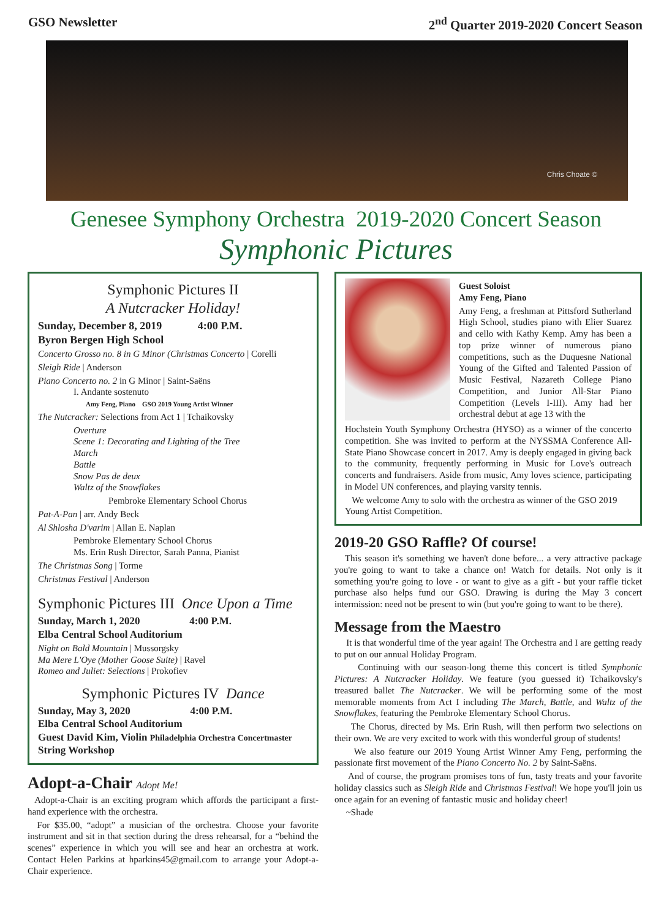GSO Newsletter 2<sup>nd</sup> Quarter 2019-2020 Concert Season
Chris Choate ©
Genesee Symphony Orchestra 2019-2020 Concert Season
Symphonic Pictures
Symphonic Pictures II
A Nutcracker Holiday!
Sunday, December 8, 2019 4:00 P.M.
Byron Bergen High School
Concerto Grosso no. 8 in G Minor (Christmas Concerto | Corelli
Sleigh Ride | Anderson
Piano Concerto no. 2 in G Minor | Saint-Saëns
I. Andante sostenuto
Amy Feng, Piano GSO 2019 Young Artist Winner
The Nutcracker: Selections from Act 1 | Tchaikovsky
Overture
Scene 1: Decorating and Lighting of the Tree
March
Battle
Snow Pas de deux
Waltz of the Snowflakes
Pembroke Elementary School Chorus
Pat-A-Pan | arr. Andy Beck
Al Shlosha D'varim | Allan E. Naplan
Pembroke Elementary School Chorus
Ms. Erin Rush Director, Sarah Panna, Pianist
The Christmas Song | Torme
Christmas Festival | Anderson
Symphonic Pictures III Once Upon a Time
Sunday, March 1, 2020 4:00 P.M.
Elba Central School Auditorium
Night on Bald Mountain | Mussorgsky
Ma Mere L'Oye (Mother Goose Suite) | Ravel
Romeo and Juliet: Selections | Prokofiev
Symphonic Pictures IV Dance
Sunday, May 3, 2020 4:00 P.M.
Elba Central School Auditorium
Guest David Kim, Violin Philadelphia Orchestra Concertmaster
String Workshop
Adopt-a-Chair Adopt Me!
Adopt-a-Chair is an exciting program which affords the participant a first-hand experience with the orchestra.
For $35.00, “adopt” a musician of the orchestra. Choose your favorite instrument and sit in that section during the dress rehearsal, for a “behind the scenes” experience in which you will see and hear an orchestra at work. Contact Helen Parkins at hparkins45@gmail.com to arrange your Adopt-a-Chair experience.
Guest Soloist
Amy Feng, Piano
Amy Feng, a freshman at Pittsford Sutherland High School, studies piano with Elier Suarez and cello with Kathy Kemp. Amy has been a top prize winner of numerous piano competitions, such as the Duquesne National Young of the Gifted and Talented Passion of Music Festival, Nazareth College Piano Competition, and Junior All-Star Piano Competition (Levels I-III). Amy had her orchestral debut at age 13 with the
Hochstein Youth Symphony Orchestra (HYSO) as a winner of the concerto competition. She was invited to perform at the NYSSMA Conference All-State Piano Showcase concert in 2017. Amy is deeply engaged in giving back to the community, frequently performing in Music for Love's outreach concerts and fundraisers. Aside from music, Amy loves science, participating in Model UN conferences, and playing varsity tennis.
We welcome Amy to solo with the orchestra as winner of the GSO 2019 Young Artist Competition.
2019-20 GSO Raffle? Of course!
This season it's something we haven't done before... a very attractive package you're going to want to take a chance on! Watch for details. Not only is it something you're going to love - or want to give as a gift - but your raffle ticket purchase also helps fund our GSO. Drawing is during the May 3 concert intermission: need not be present to win (but you're going to want to be there).
Message from the Maestro
It is that wonderful time of the year again! The Orchestra and I are getting ready to put on our annual Holiday Program.
Continuing with our season-long theme this concert is titled Symphonic Pictures: A Nutcracker Holiday. We feature (you guessed it) Tchaikovsky's treasured ballet The Nutcracker. We will be performing some of the most memorable moments from Act I including The March, Battle, and Waltz of the Snowflakes, featuring the Pembroke Elementary School Chorus.
The Chorus, directed by Ms. Erin Rush, will then perform two selections on their own. We are very excited to work with this wonderful group of students!
We also feature our 2019 Young Artist Winner Amy Feng, performing the passionate first movement of the Piano Concerto No. 2 by Saint-Saëns.
And of course, the program promises tons of fun, tasty treats and your favorite holiday classics such as Sleigh Ride and Christmas Festival! We hope you'll join us once again for an evening of fantastic music and holiday cheer!
~Shade